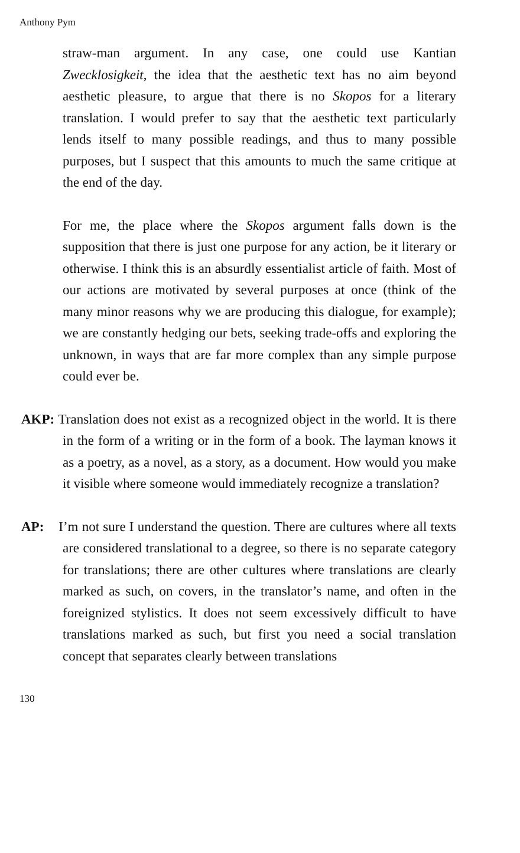Anthony Pym
straw-man argument. In any case, one could use Kantian Zwecklosigkeit, the idea that the aesthetic text has no aim beyond aesthetic pleasure, to argue that there is no Skopos for a literary translation. I would prefer to say that the aesthetic text particularly lends itself to many possible readings, and thus to many possible purposes, but I suspect that this amounts to much the same critique at the end of the day.
For me, the place where the Skopos argument falls down is the supposition that there is just one purpose for any action, be it literary or otherwise. I think this is an absurdly essentialist article of faith. Most of our actions are motivated by several purposes at once (think of the many minor reasons why we are producing this dialogue, for example); we are constantly hedging our bets, seeking trade-offs and exploring the unknown, in ways that are far more complex than any simple purpose could ever be.
AKP: Translation does not exist as a recognized object in the world. It is there in the form of a writing or in the form of a book. The layman knows it as a poetry, as a novel, as a story, as a document. How would you make it visible where someone would immediately recognize a translation?
AP: I’m not sure I understand the question. There are cultures where all texts are considered translational to a degree, so there is no separate category for translations; there are other cultures where translations are clearly marked as such, on covers, in the translator’s name, and often in the foreignized stylistics. It does not seem excessively difficult to have translations marked as such, but first you need a social translation concept that separates clearly between translations
130